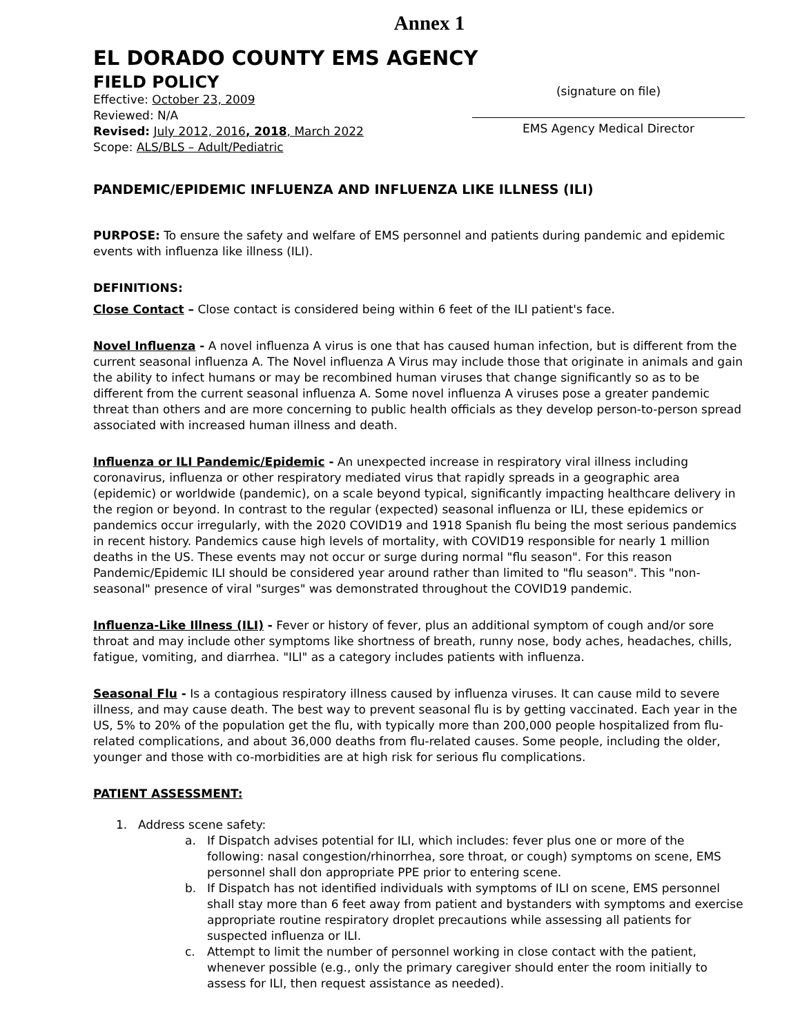Annex 1
EL DORADO COUNTY EMS AGENCY
FIELD POLICY
Effective: October 23, 2009
Reviewed: N/A
Revised: July 2012, 2016, 2018, March 2022
Scope: ALS/BLS – Adult/Pediatric
(signature on file)
EMS Agency Medical Director
PANDEMIC/EPIDEMIC INFLUENZA AND INFLUENZA LIKE ILLNESS (ILI)
PURPOSE: To ensure the safety and welfare of EMS personnel and patients during pandemic and epidemic events with influenza like illness (ILI).
DEFINITIONS:
Close Contact – Close contact is considered being within 6 feet of the ILI patient's face.
Novel Influenza - A novel influenza A virus is one that has caused human infection, but is different from the current seasonal influenza A. The Novel influenza A Virus may include those that originate in animals and gain the ability to infect humans or may be recombined human viruses that change significantly so as to be different from the current seasonal influenza A. Some novel influenza A viruses pose a greater pandemic threat than others and are more concerning to public health officials as they develop person-to-person spread associated with increased human illness and death.
Influenza or ILI Pandemic/Epidemic - An unexpected increase in respiratory viral illness including coronavirus, influenza or other respiratory mediated virus that rapidly spreads in a geographic area (epidemic) or worldwide (pandemic), on a scale beyond typical, significantly impacting healthcare delivery in the region or beyond. In contrast to the regular (expected) seasonal influenza or ILI, these epidemics or pandemics occur irregularly, with the 2020 COVID19 and 1918 Spanish flu being the most serious pandemics in recent history. Pandemics cause high levels of mortality, with COVID19 responsible for nearly 1 million deaths in the US. These events may not occur or surge during normal "flu season". For this reason Pandemic/Epidemic ILI should be considered year around rather than limited to "flu season". This "non-seasonal" presence of viral "surges" was demonstrated throughout the COVID19 pandemic.
Influenza-Like Illness (ILI) - Fever or history of fever, plus an additional symptom of cough and/or sore throat and may include other symptoms like shortness of breath, runny nose, body aches, headaches, chills, fatigue, vomiting, and diarrhea. "ILI" as a category includes patients with influenza.
Seasonal Flu - Is a contagious respiratory illness caused by influenza viruses. It can cause mild to severe illness, and may cause death. The best way to prevent seasonal flu is by getting vaccinated. Each year in the US, 5% to 20% of the population get the flu, with typically more than 200,000 people hospitalized from flu-related complications, and about 36,000 deaths from flu-related causes. Some people, including the older, younger and those with co-morbidities are at high risk for serious flu complications.
PATIENT ASSESSMENT:
1. Address scene safety:
a. If Dispatch advises potential for ILI, which includes: fever plus one or more of the following: nasal congestion/rhinorrhea, sore throat, or cough) symptoms on scene, EMS personnel shall don appropriate PPE prior to entering scene.
b. If Dispatch has not identified individuals with symptoms of ILI on scene, EMS personnel shall stay more than 6 feet away from patient and bystanders with symptoms and exercise appropriate routine respiratory droplet precautions while assessing all patients for suspected influenza or ILI.
c. Attempt to limit the number of personnel working in close contact with the patient, whenever possible (e.g., only the primary caregiver should enter the room initially to assess for ILI, then request assistance as needed).